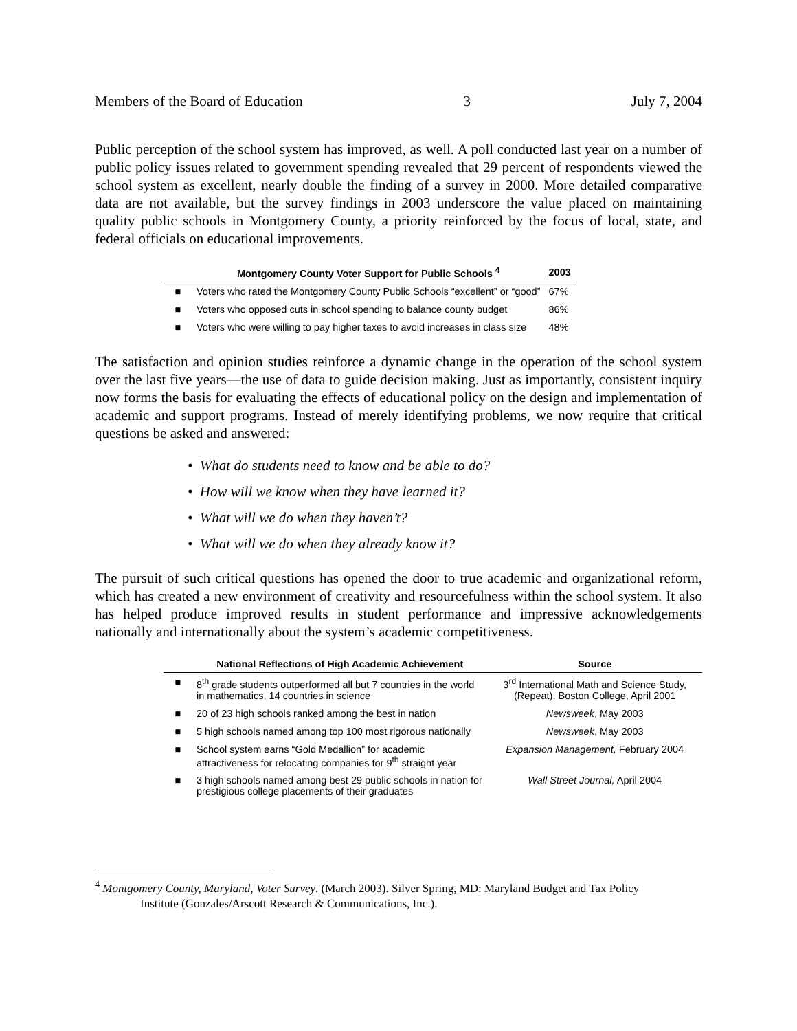Members of the Board of Education 3 July 7, 2004
Public perception of the school system has improved, as well. A poll conducted last year on a number of public policy issues related to government spending revealed that 29 percent of respondents viewed the school system as excellent, nearly double the finding of a survey in 2000. More detailed comparative data are not available, but the survey findings in 2003 underscore the value placed on maintaining quality public schools in Montgomery County, a priority reinforced by the focus of local, state, and federal officials on educational improvements.
| | Montgomery County Voter Support for Public Schools <sup>4</sup> | 2003 |
| --- | --- | --- |
| ■ | Voters who rated the Montgomery County Public Schools “excellent” or “good” | 67% |
| ■ | Voters who opposed cuts in school spending to balance county budget | 86% |
| ■ | Voters who were willing to pay higher taxes to avoid increases in class size | 48% |
The satisfaction and opinion studies reinforce a dynamic change in the operation of the school system over the last five years—the use of data to guide decision making. Just as importantly, consistent inquiry now forms the basis for evaluating the effects of educational policy on the design and implementation of academic and support programs. Instead of merely identifying problems, we now require that critical questions be asked and answered:
• What do students need to know and be able to do?
• How will we know when they have learned it?
• What will we do when they haven’t?
• What will we do when they already know it?
The pursuit of such critical questions has opened the door to true academic and organizational reform, which has created a new environment of creativity and resourcefulness within the school system. It also has helped produce improved results in student performance and impressive acknowledgements nationally and internationally about the system’s academic competitiveness.
| | National Reflections of High Academic Achievement | Source |
| --- | --- | --- |
| ■ | 8<sup>th</sup> grade students outperformed all but 7 countries in the world in mathematics, 14 countries in science | 3<sup>rd</sup> International Math and Science Study, (Repeat), Boston College, April 2001 |
| ■ | 20 of 23 high schools ranked among the best in nation | Newsweek , May 2003 |
| ■ | 5 high schools named among top 100 most rigorous nationally | Newsweek , May 2003 |
| ■ | School system earns “Gold Medallion” for academic attractiveness for relocating companies for 9<sup>th</sup> straight year | Expansion Management, February 2004 |
| ■ | 3 high schools named among best 29 public schools in nation for prestigious college placements of their graduates | Wall Street Journal, April 2004 |
<sup>4</sup> Montgomery County, Maryland, Voter Survey. (March 2003). Silver Spring, MD: Maryland Budget and Tax Policy
Institute (Gonzales/Arscott Research & Communications, Inc.).